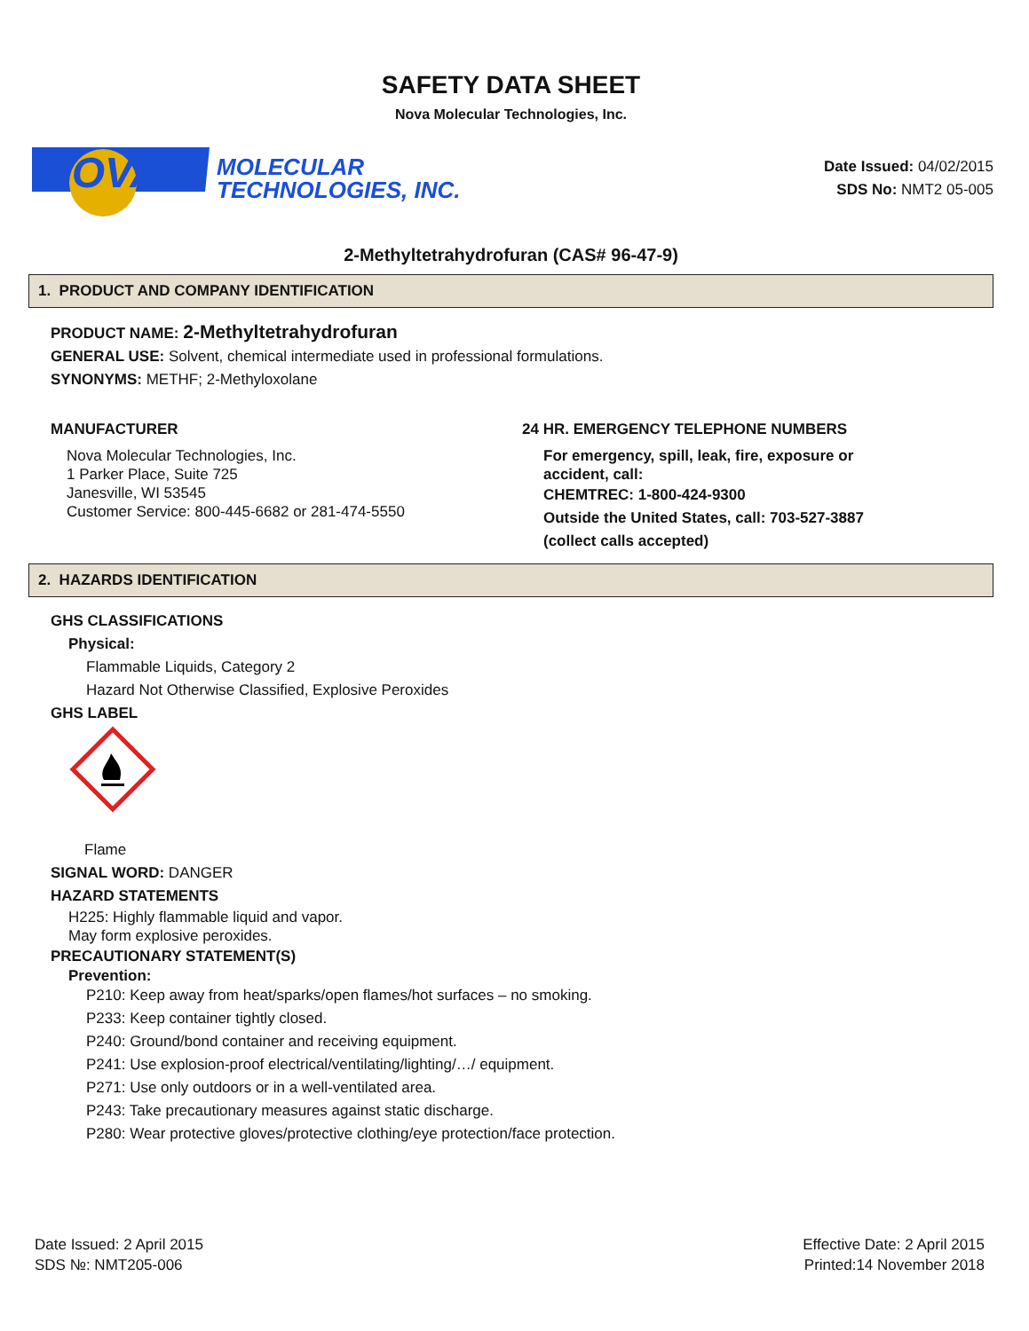SAFETY DATA SHEET
Nova Molecular Technologies, Inc.
NOVA
MOLECULAR
TECHNOLOGIES, INC.
Date Issued: 04/02/2015
SDS No: NMT2 05-005
2-Methyltetrahydrofuran (CAS# 96-47-9)
1. PRODUCT AND COMPANY IDENTIFICATION
PRODUCT NAME: 2-Methyltetrahydrofuran
GENERAL USE: Solvent, chemical intermediate used in professional formulations.
SYNONYMS: METHF; 2-Methyloxolane
MANUFACTURER
Nova Molecular Technologies, Inc.
1 Parker Place, Suite 725
Janesville, WI 53545
Customer Service: 800-445-6682 or 281-474-5550
24 HR. EMERGENCY TELEPHONE NUMBERS
For emergency, spill, leak, fire, exposure or
accident, call:
CHEMTREC: 1-800-424-9300
Outside the United States, call: 703-527-3887
(collect calls accepted)
2. HAZARDS IDENTIFICATION
GHS CLASSIFICATIONS
Physical:
Flammable Liquids, Category 2
Hazard Not Otherwise Classified, Explosive Peroxides
GHS LABEL
Flame
SIGNAL WORD: DANGER
HAZARD STATEMENTS
H225: Highly flammable liquid and vapor.
May form explosive peroxides.
PRECAUTIONARY STATEMENT(S)
Prevention:
P210: Keep away from heat/sparks/open flames/hot surfaces – no smoking.
P233: Keep container tightly closed.
P240: Ground/bond container and receiving equipment.
P241: Use explosion-proof electrical/ventilating/lighting/…/ equipment.
P271: Use only outdoors or in a well-ventilated area.
P243: Take precautionary measures against static discharge.
P280: Wear protective gloves/protective clothing/eye protection/face protection.
Date Issued: 2 April 2015
SDS №: NMT205-006
Effective Date: 2 April 2015
Printed:14 November 2018